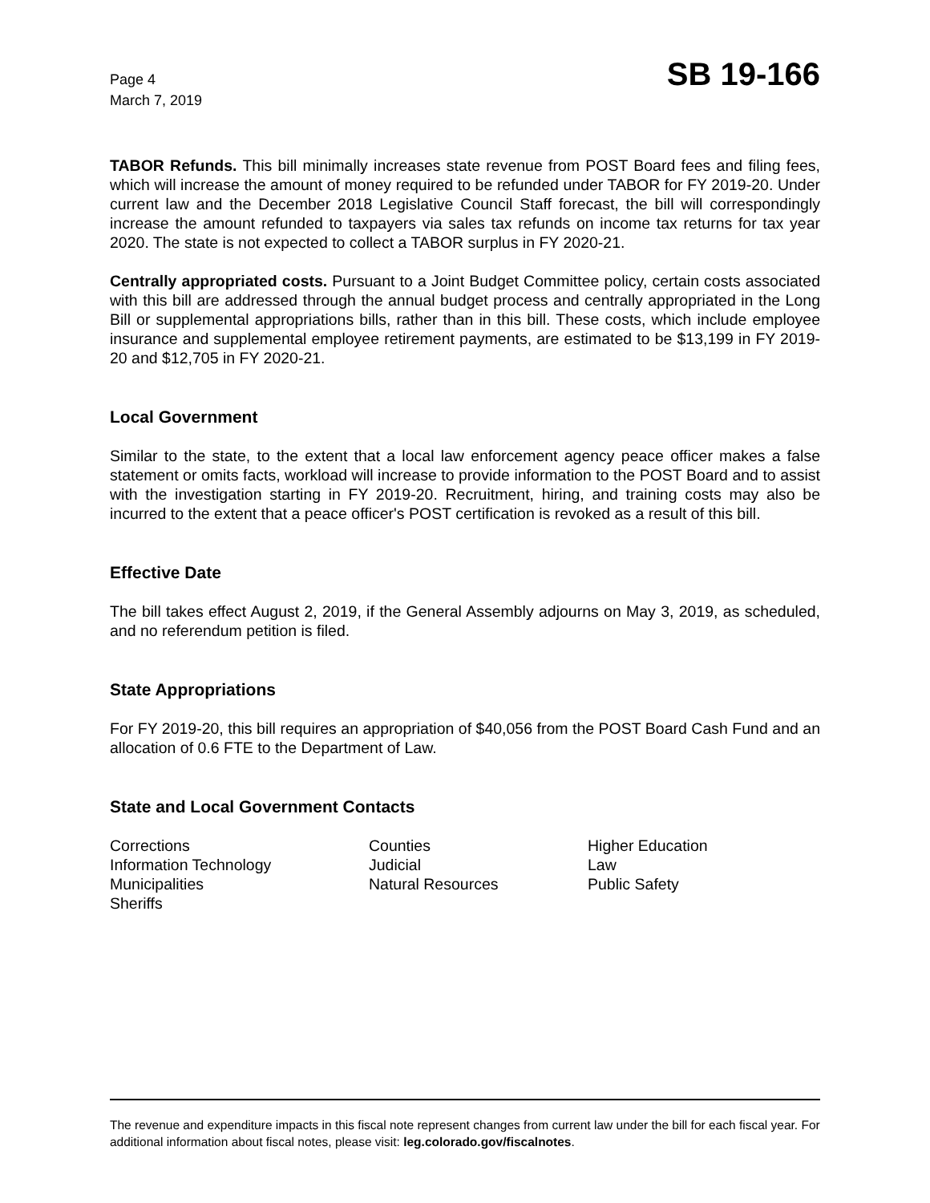Page 4
March 7, 2019
SB 19-166
TABOR Refunds. This bill minimally increases state revenue from POST Board fees and filing fees, which will increase the amount of money required to be refunded under TABOR for FY 2019-20. Under current law and the December 2018 Legislative Council Staff forecast, the bill will correspondingly increase the amount refunded to taxpayers via sales tax refunds on income tax returns for tax year 2020. The state is not expected to collect a TABOR surplus in FY 2020-21.
Centrally appropriated costs. Pursuant to a Joint Budget Committee policy, certain costs associated with this bill are addressed through the annual budget process and centrally appropriated in the Long Bill or supplemental appropriations bills, rather than in this bill. These costs, which include employee insurance and supplemental employee retirement payments, are estimated to be $13,199 in FY 2019-20 and $12,705 in FY 2020-21.
Local Government
Similar to the state, to the extent that a local law enforcement agency peace officer makes a false statement or omits facts, workload will increase to provide information to the POST Board and to assist with the investigation starting in FY 2019-20. Recruitment, hiring, and training costs may also be incurred to the extent that a peace officer's POST certification is revoked as a result of this bill.
Effective Date
The bill takes effect August 2, 2019, if the General Assembly adjourns on May 3, 2019, as scheduled, and no referendum petition is filed.
State Appropriations
For FY 2019-20, this bill requires an appropriation of $40,056 from the POST Board Cash Fund and an allocation of 0.6 FTE to the Department of Law.
State and Local Government Contacts
Corrections
Counties
Higher Education
Information Technology
Judicial
Law
Municipalities
Natural Resources
Public Safety
Sheriffs
The revenue and expenditure impacts in this fiscal note represent changes from current law under the bill for each fiscal year. For additional information about fiscal notes, please visit: leg.colorado.gov/fiscalnotes.